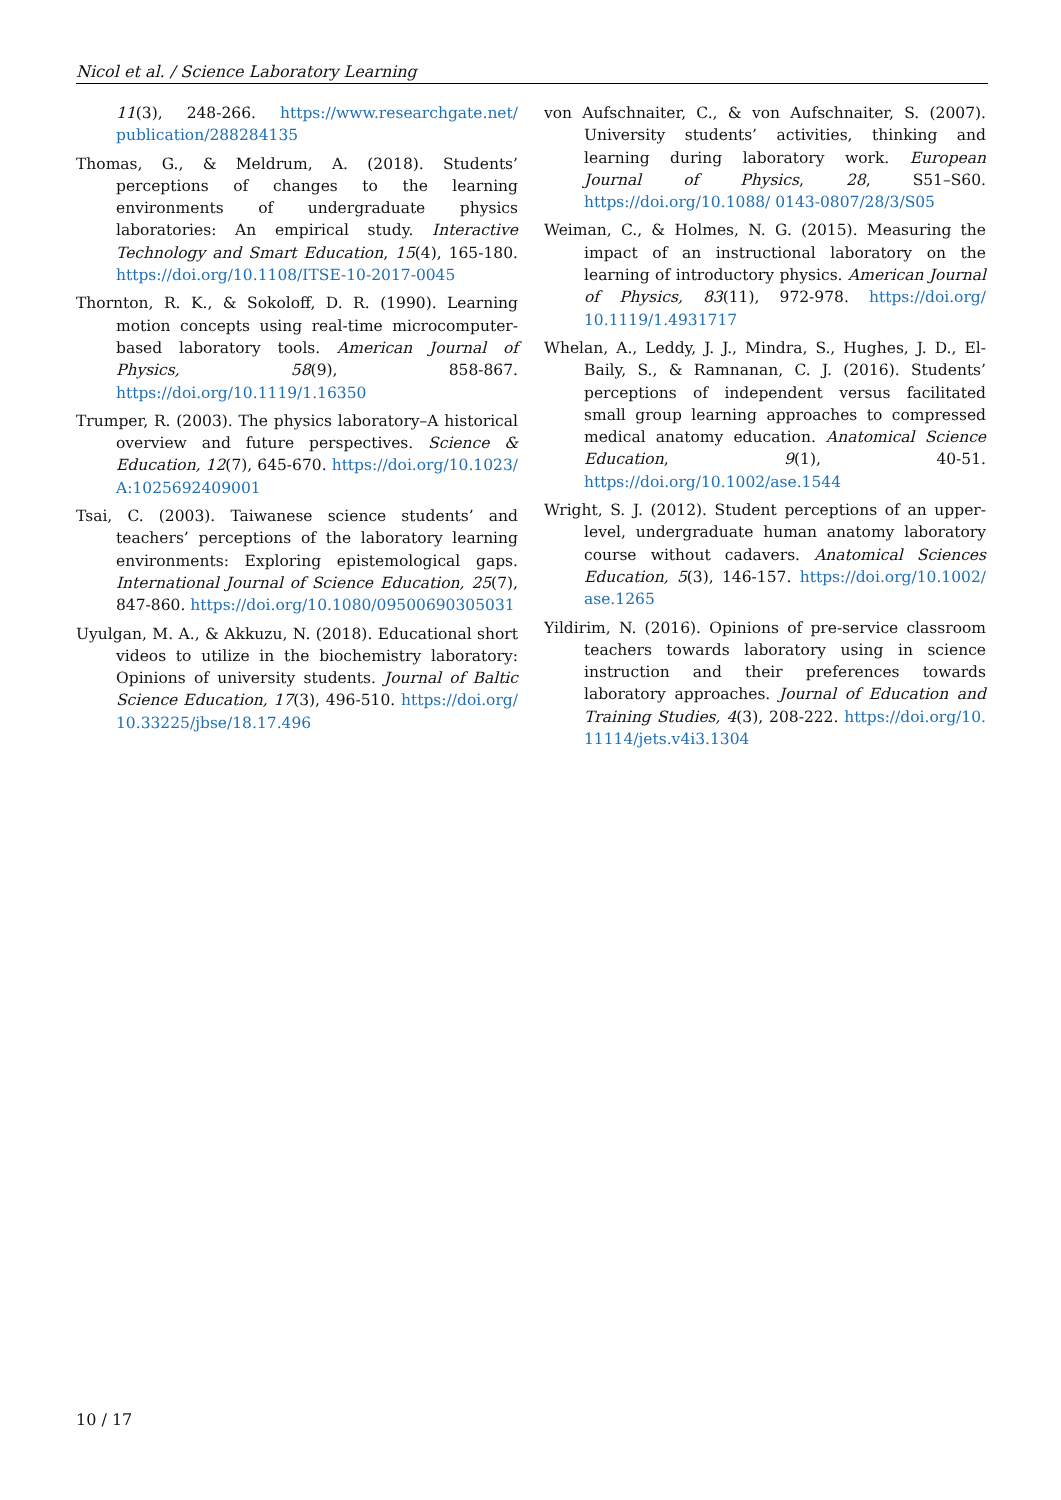Nicol et al. / Science Laboratory Learning
11(3), 248-266. https://www.researchgate.net/ publication/288284135
Thomas, G., & Meldrum, A. (2018). Students’ perceptions of changes to the learning environments of undergraduate physics laboratories: An empirical study. Interactive Technology and Smart Education, 15(4), 165-180. https://doi.org/10.1108/ITSE-10-2017-0045
Thornton, R. K., & Sokoloff, D. R. (1990). Learning motion concepts using real-time microcomputer-based laboratory tools. American Journal of Physics, 58(9), 858-867. https://doi.org/10.1119/1.16350
Trumper, R. (2003). The physics laboratory–A historical overview and future perspectives. Science & Education, 12(7), 645-670. https://doi.org/10.1023/ A:1025692409001
Tsai, C. (2003). Taiwanese science students’ and teachers’ perceptions of the laboratory learning environments: Exploring epistemological gaps. International Journal of Science Education, 25(7), 847-860. https://doi.org/10.1080/09500690305031
Uyulgan, M. A., & Akkuzu, N. (2018). Educational short videos to utilize in the biochemistry laboratory: Opinions of university students. Journal of Baltic Science Education, 17(3), 496-510. https://doi.org/ 10.33225/jbse/18.17.496
von Aufschnaiter, C., & von Aufschnaiter, S. (2007). University students’ activities, thinking and learning during laboratory work. European Journal of Physics, 28, S51–S60. https://doi.org/10.1088/ 0143-0807/28/3/S05
Weiman, C., & Holmes, N. G. (2015). Measuring the impact of an instructional laboratory on the learning of introductory physics. American Journal of Physics, 83(11), 972-978. https://doi.org/ 10.1119/1.4931717
Whelan, A., Leddy, J. J., Mindra, S., Hughes, J. D., El-Baily, S., & Ramnanan, C. J. (2016). Students’ perceptions of independent versus facilitated small group learning approaches to compressed medical anatomy education. Anatomical Science Education, 9(1), 40-51. https://doi.org/10.1002/ase.1544
Wright, S. J. (2012). Student perceptions of an upper-level, undergraduate human anatomy laboratory course without cadavers. Anatomical Sciences Education, 5(3), 146-157. https://doi.org/10.1002/ ase.1265
Yildirim, N. (2016). Opinions of pre-service classroom teachers towards laboratory using in science instruction and their preferences towards laboratory approaches. Journal of Education and Training Studies, 4(3), 208-222. https://doi.org/10. 11114/jets.v4i3.1304
10 / 17